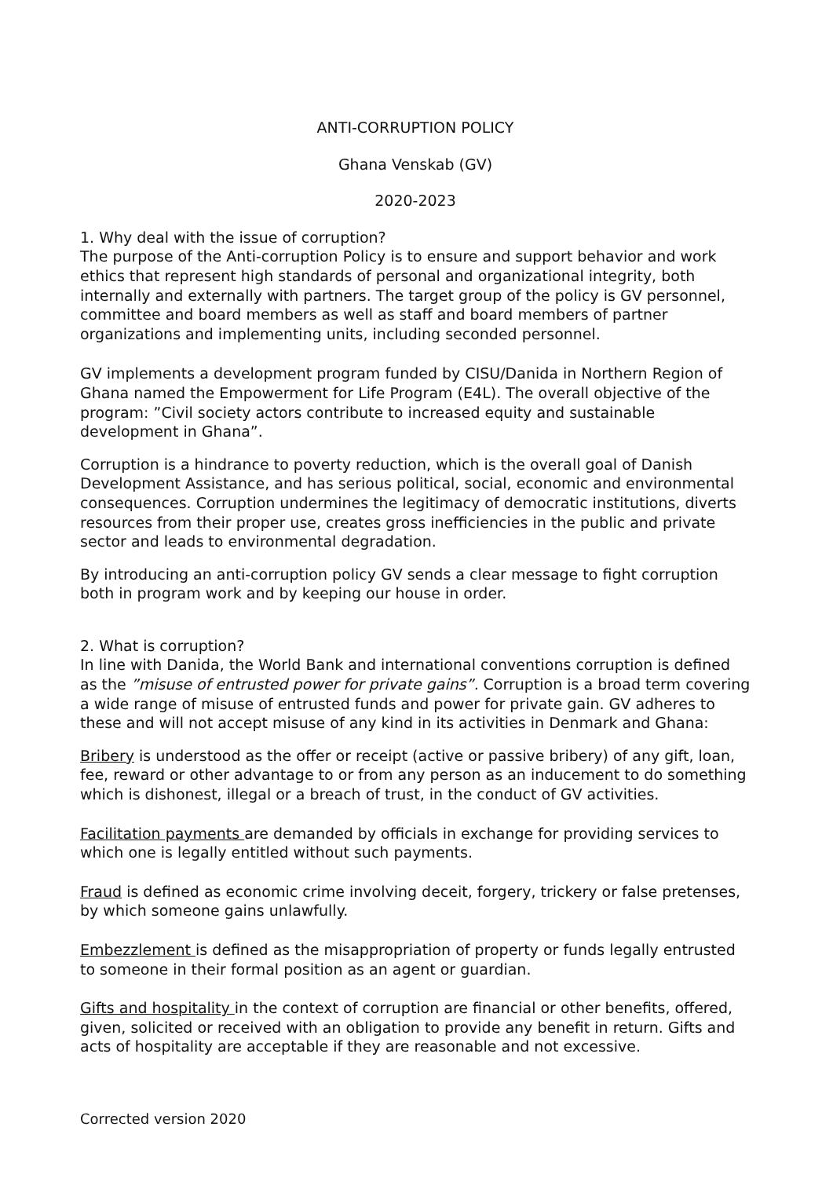ANTI-CORRUPTION POLICY
Ghana Venskab (GV)
2020-2023
1. Why deal with the issue of corruption?
The purpose of the Anti-corruption Policy is to ensure and support behavior and work ethics that represent high standards of personal and organizational integrity, both internally and externally with partners. The target group of the policy is GV personnel, committee and board members as well as staff and board members of partner organizations and implementing units, including seconded personnel.
GV implements a development program funded by CISU/Danida in Northern Region of Ghana named the Empowerment for Life Program (E4L). The overall objective of the program: ”Civil society actors contribute to increased equity and sustainable development in Ghana”.
Corruption is a hindrance to poverty reduction, which is the overall goal of Danish Development Assistance, and has serious political, social, economic and environmental consequences. Corruption undermines the legitimacy of democratic institutions, diverts resources from their proper use, creates gross inefficiencies in the public and private sector and leads to environmental degradation.
By introducing an anti-corruption policy GV sends a clear message to fight corruption both in program work and by keeping our house in order.
2. What is corruption?
In line with Danida, the World Bank and international conventions corruption is defined as the ”misuse of entrusted power for private gains”. Corruption is a broad term covering a wide range of misuse of entrusted funds and power for private gain. GV adheres to these and will not accept misuse of any kind in its activities in Denmark and Ghana:
Bribery is understood as the offer or receipt (active or passive bribery) of any gift, loan, fee, reward or other advantage to or from any person as an inducement to do something which is dishonest, illegal or a breach of trust, in the conduct of GV activities.
Facilitation payments are demanded by officials in exchange for providing services to which one is legally entitled without such payments.
Fraud is defined as economic crime involving deceit, forgery, trickery or false pretenses, by which someone gains unlawfully.
Embezzlement is defined as the misappropriation of property or funds legally entrusted to someone in their formal position as an agent or guardian.
Gifts and hospitality in the context of corruption are financial or other benefits, offered, given, solicited or received with an obligation to provide any benefit in return. Gifts and acts of hospitality are acceptable if they are reasonable and not excessive.
Corrected version 2020